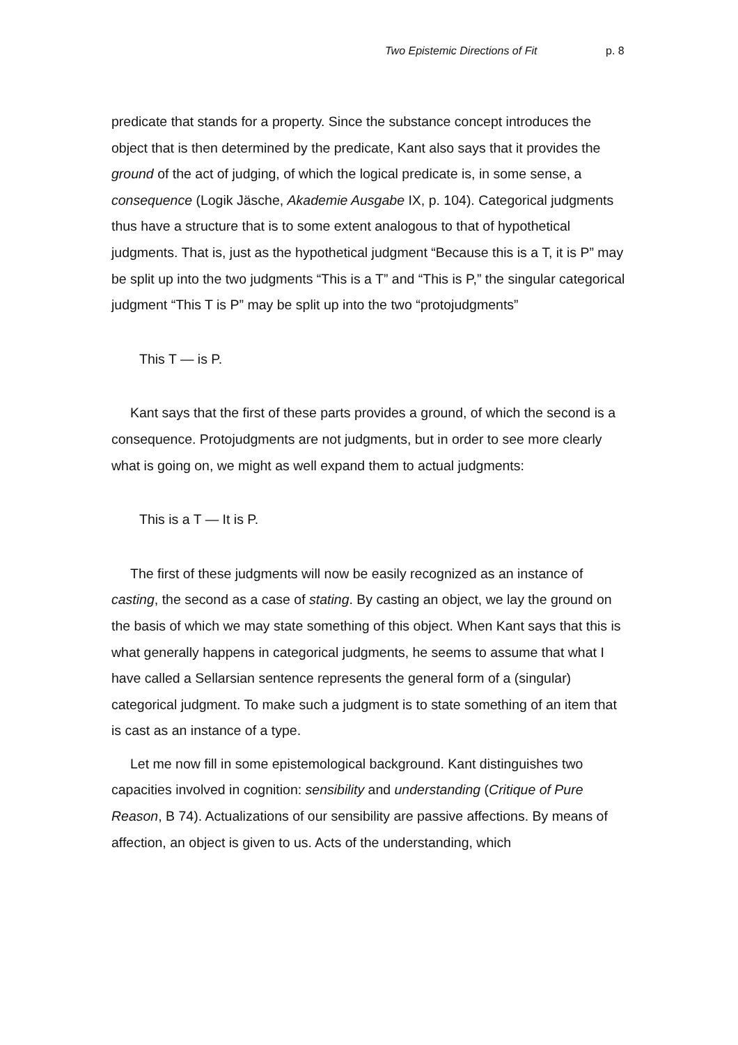Two Epistemic Directions of Fit p. 8
predicate that stands for a property. Since the substance concept introduces the object that is then determined by the predicate, Kant also says that it provides the ground of the act of judging, of which the logical predicate is, in some sense, a consequence (Logik Jäsche, Akademie Ausgabe IX, p. 104). Categorical judgments thus have a structure that is to some extent analogous to that of hypothetical judgments. That is, just as the hypothetical judgment “Because this is a T, it is P” may be split up into the two judgments “This is a T” and “This is P,” the singular categorical judgment “This T is P” may be split up into the two “protojudgments”
This T — is P.
Kant says that the first of these parts provides a ground, of which the second is a consequence. Protojudgments are not judgments, but in order to see more clearly what is going on, we might as well expand them to actual judgments:
This is a T — It is P.
The first of these judgments will now be easily recognized as an instance of casting, the second as a case of stating. By casting an object, we lay the ground on the basis of which we may state something of this object. When Kant says that this is what generally happens in categorical judgments, he seems to assume that what I have called a Sellarsian sentence represents the general form of a (singular) categorical judgment. To make such a judgment is to state something of an item that is cast as an instance of a type.
Let me now fill in some epistemological background. Kant distinguishes two capacities involved in cognition: sensibility and understanding (Critique of Pure Reason, B 74). Actualizations of our sensibility are passive affections. By means of affection, an object is given to us. Acts of the understanding, which